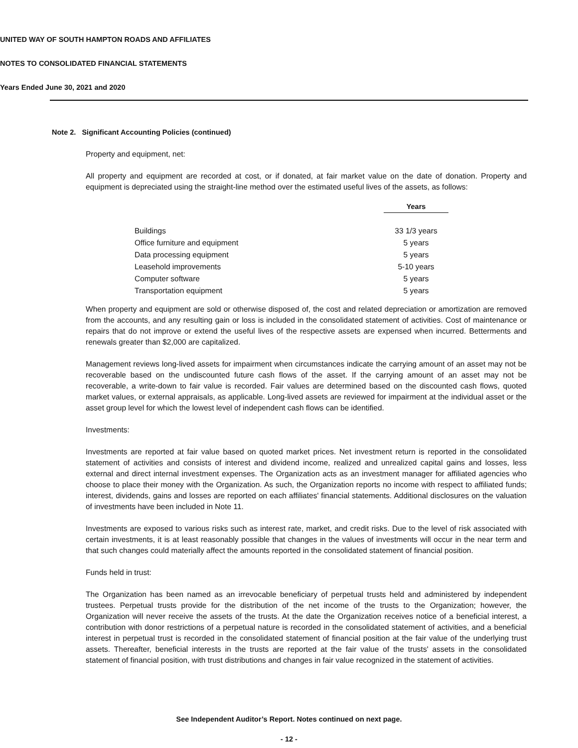UNITED WAY OF SOUTH HAMPTON ROADS AND AFFILIATES
NOTES TO CONSOLIDATED FINANCIAL STATEMENTS
Years Ended June 30, 2021 and 2020
Note 2. Significant Accounting Policies (continued)
Property and equipment, net:
All property and equipment are recorded at cost, or if donated, at fair market value on the date of donation. Property and equipment is depreciated using the straight-line method over the estimated useful lives of the assets, as follows:
| | Years |
| Buildings | 33 1/3 years |
| Office furniture and equipment | 5 years |
| Data processing equipment | 5 years |
| Leasehold improvements | 5-10 years |
| Computer software | 5 years |
| Transportation equipment | 5 years |
When property and equipment are sold or otherwise disposed of, the cost and related depreciation or amortization are removed from the accounts, and any resulting gain or loss is included in the consolidated statement of activities. Cost of maintenance or repairs that do not improve or extend the useful lives of the respective assets are expensed when incurred. Betterments and renewals greater than $2,000 are capitalized.
Management reviews long-lived assets for impairment when circumstances indicate the carrying amount of an asset may not be recoverable based on the undiscounted future cash flows of the asset. If the carrying amount of an asset may not be recoverable, a write-down to fair value is recorded. Fair values are determined based on the discounted cash flows, quoted market values, or external appraisals, as applicable. Long-lived assets are reviewed for impairment at the individual asset or the asset group level for which the lowest level of independent cash flows can be identified.
Investments:
Investments are reported at fair value based on quoted market prices. Net investment return is reported in the consolidated statement of activities and consists of interest and dividend income, realized and unrealized capital gains and losses, less external and direct internal investment expenses. The Organization acts as an investment manager for affiliated agencies who choose to place their money with the Organization. As such, the Organization reports no income with respect to affiliated funds; interest, dividends, gains and losses are reported on each affiliates' financial statements. Additional disclosures on the valuation of investments have been included in Note 11.
Investments are exposed to various risks such as interest rate, market, and credit risks. Due to the level of risk associated with certain investments, it is at least reasonably possible that changes in the values of investments will occur in the near term and that such changes could materially affect the amounts reported in the consolidated statement of financial position.
Funds held in trust:
The Organization has been named as an irrevocable beneficiary of perpetual trusts held and administered by independent trustees. Perpetual trusts provide for the distribution of the net income of the trusts to the Organization; however, the Organization will never receive the assets of the trusts. At the date the Organization receives notice of a beneficial interest, a contribution with donor restrictions of a perpetual nature is recorded in the consolidated statement of activities, and a beneficial interest in perpetual trust is recorded in the consolidated statement of financial position at the fair value of the underlying trust assets. Thereafter, beneficial interests in the trusts are reported at the fair value of the trusts' assets in the consolidated statement of financial position, with trust distributions and changes in fair value recognized in the statement of activities.
See Independent Auditor’s Report. Notes continued on next page.
- 12 -